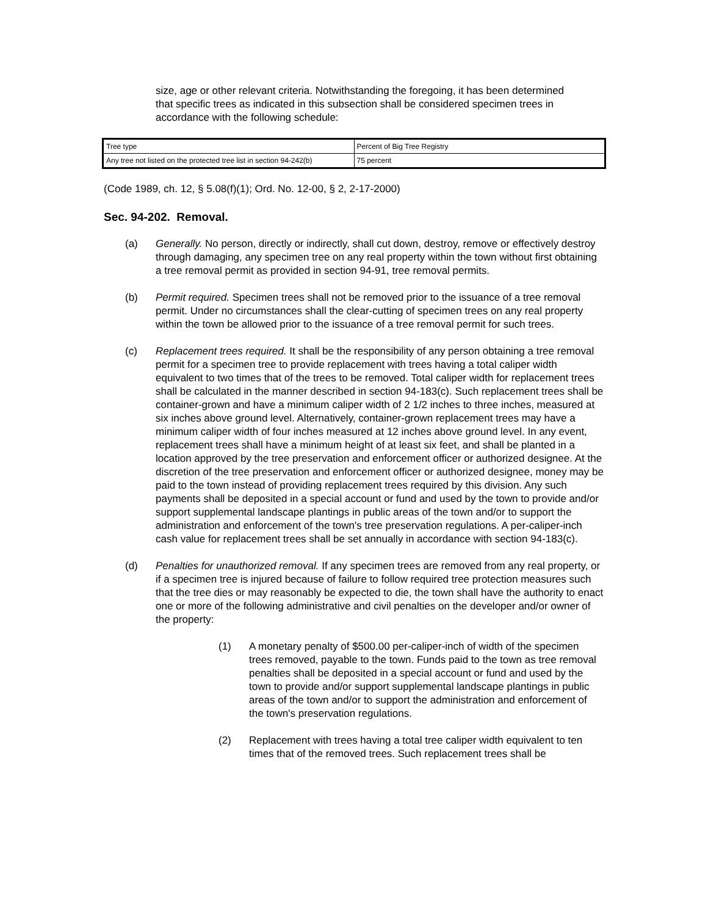size, age or other relevant criteria. Notwithstanding the foregoing, it has been determined that specific trees as indicated in this subsection shall be considered specimen trees in accordance with the following schedule:
| Tree type | Percent of Big Tree Registry |
| Any tree not listed on the protected tree list in section 94-242(b) | 75 percent |
(Code 1989, ch. 12, § 5.08(f)(1); Ord. No. 12-00, § 2, 2-17-2000)
Sec. 94-202. Removal.
(a) Generally. No person, directly or indirectly, shall cut down, destroy, remove or effectively destroy through damaging, any specimen tree on any real property within the town without first obtaining a tree removal permit as provided in section 94-91, tree removal permits.
(b) Permit required. Specimen trees shall not be removed prior to the issuance of a tree removal permit. Under no circumstances shall the clear-cutting of specimen trees on any real property within the town be allowed prior to the issuance of a tree removal permit for such trees.
(c) Replacement trees required. It shall be the responsibility of any person obtaining a tree removal permit for a specimen tree to provide replacement with trees having a total caliper width equivalent to two times that of the trees to be removed. Total caliper width for replacement trees shall be calculated in the manner described in section 94-183(c). Such replacement trees shall be container-grown and have a minimum caliper width of 2 1/2 inches to three inches, measured at six inches above ground level. Alternatively, container-grown replacement trees may have a minimum caliper width of four inches measured at 12 inches above ground level. In any event, replacement trees shall have a minimum height of at least six feet, and shall be planted in a location approved by the tree preservation and enforcement officer or authorized designee. At the discretion of the tree preservation and enforcement officer or authorized designee, money may be paid to the town instead of providing replacement trees required by this division. Any such payments shall be deposited in a special account or fund and used by the town to provide and/or support supplemental landscape plantings in public areas of the town and/or to support the administration and enforcement of the town's tree preservation regulations. A per-caliper-inch cash value for replacement trees shall be set annually in accordance with section 94-183(c).
(d) Penalties for unauthorized removal. If any specimen trees are removed from any real property, or if a specimen tree is injured because of failure to follow required tree protection measures such that the tree dies or may reasonably be expected to die, the town shall have the authority to enact one or more of the following administrative and civil penalties on the developer and/or owner of the property:
(1) A monetary penalty of $500.00 per-caliper-inch of width of the specimen trees removed, payable to the town. Funds paid to the town as tree removal penalties shall be deposited in a special account or fund and used by the town to provide and/or support supplemental landscape plantings in public areas of the town and/or to support the administration and enforcement of the town's preservation regulations.
(2) Replacement with trees having a total tree caliper width equivalent to ten times that of the removed trees. Such replacement trees shall be